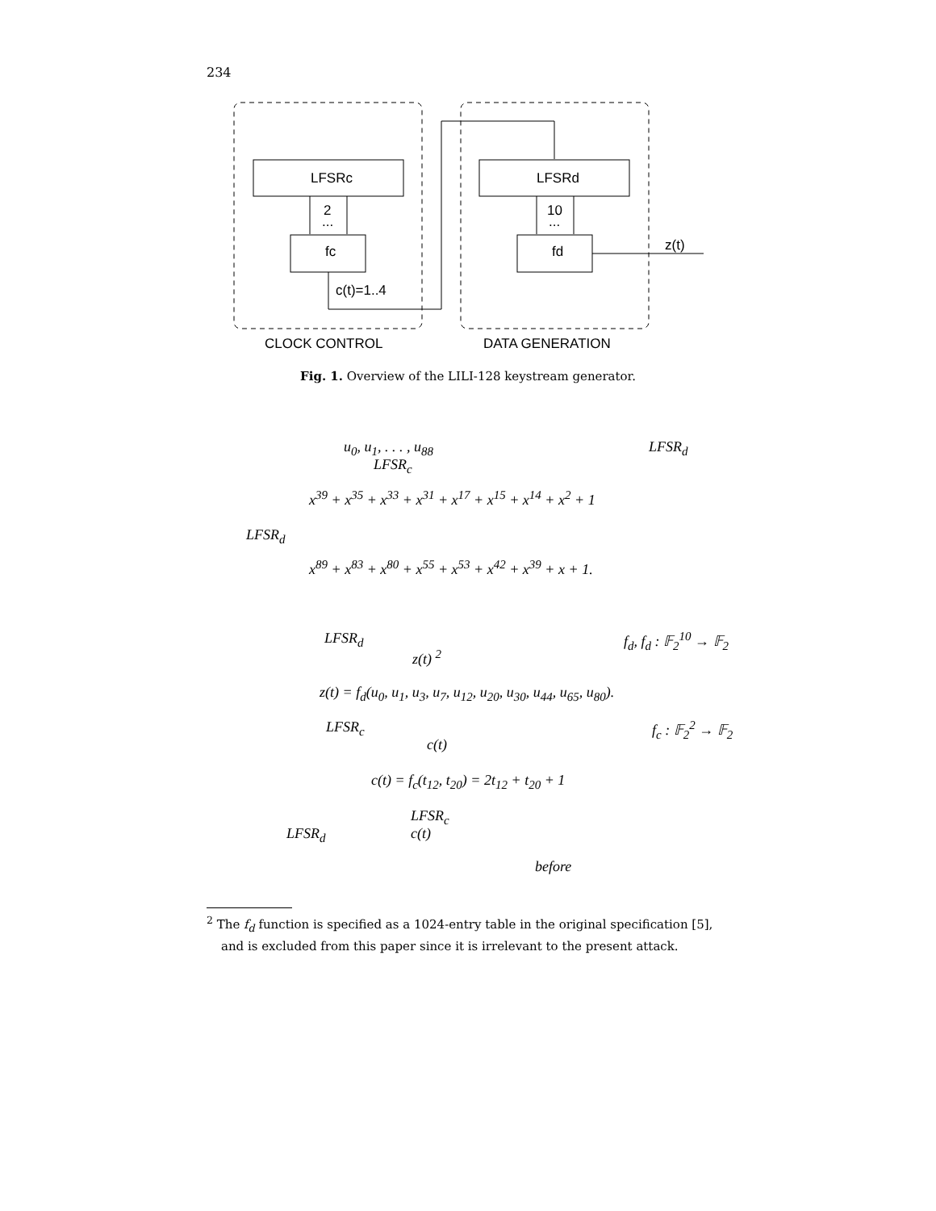234
LFSRc
fc
2
...
c(t)=1..4
LFSRd
fd
10
...
z(t)
CLOCK CONTROL
DATA GENERATION
Fig. 1. Overview of the LILI-128 keystream generator.
u<sub>0</sub>, u<sub>1</sub>, . . . , u<sub>88</sub> LFSR<sub>d</sub>
LFSR<sub>c</sub>
x<sup>39</sup> + x<sup>35</sup> + x<sup>33</sup> + x<sup>31</sup> + x<sup>17</sup> + x<sup>15</sup> + x<sup>14</sup> + x<sup>2</sup> + 1
LFSR<sub>d</sub>
x<sup>89</sup> + x<sup>83</sup> + x<sup>80</sup> + x<sup>55</sup> + x<sup>53</sup> + x<sup>42</sup> + x<sup>39</sup> + x + 1.
LFSR<sub>d</sub> f<sub>d</sub>, f<sub>d</sub> : 𝔽<sub>2</sub><sup>10</sup> → 𝔽<sub>2</sub>
z(t) <sup>2</sup>
z(t) = f<sub>d</sub>(u<sub>0</sub>, u<sub>1</sub>, u<sub>3</sub>, u<sub>7</sub>, u<sub>12</sub>, u<sub>20</sub>, u<sub>30</sub>, u<sub>44</sub>, u<sub>65</sub>, u<sub>80</sub>).
LFSR<sub>c</sub> f<sub>c</sub> : 𝔽<sub>2</sub><sup>2</sup> → 𝔽<sub>2</sub>
c(t)
c(t) = f<sub>c</sub>(t<sub>12</sub>, t<sub>20</sub>) = 2t<sub>12</sub> + t<sub>20</sub> + 1
LFSR<sub>c</sub>
LFSR<sub>d</sub> c(t)
before
<sup>2</sup> The f<sub>d</sub> function is specified as a 1024-entry table in the original specification [5], and is excluded from this paper since it is irrelevant to the present attack.